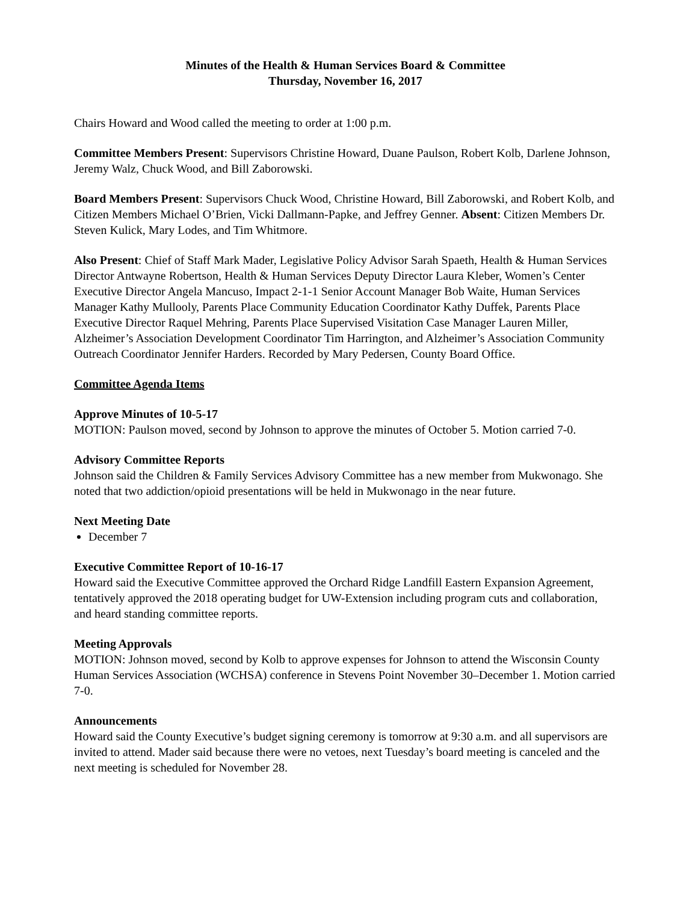Minutes of the Health & Human Services Board & Committee
Thursday, November 16, 2017
Chairs Howard and Wood called the meeting to order at 1:00 p.m.
Committee Members Present: Supervisors Christine Howard, Duane Paulson, Robert Kolb, Darlene Johnson, Jeremy Walz, Chuck Wood, and Bill Zaborowski.
Board Members Present: Supervisors Chuck Wood, Christine Howard, Bill Zaborowski, and Robert Kolb, and Citizen Members Michael O’Brien, Vicki Dallmann-Papke, and Jeffrey Genner. Absent: Citizen Members Dr. Steven Kulick, Mary Lodes, and Tim Whitmore.
Also Present: Chief of Staff Mark Mader, Legislative Policy Advisor Sarah Spaeth, Health & Human Services Director Antwayne Robertson, Health & Human Services Deputy Director Laura Kleber, Women’s Center Executive Director Angela Mancuso, Impact 2-1-1 Senior Account Manager Bob Waite, Human Services Manager Kathy Mullooly, Parents Place Community Education Coordinator Kathy Duffek, Parents Place Executive Director Raquel Mehring, Parents Place Supervised Visitation Case Manager Lauren Miller, Alzheimer’s Association Development Coordinator Tim Harrington, and Alzheimer’s Association Community Outreach Coordinator Jennifer Harders. Recorded by Mary Pedersen, County Board Office.
Committee Agenda Items
Approve Minutes of 10-5-17
MOTION: Paulson moved, second by Johnson to approve the minutes of October 5. Motion carried 7-0.
Advisory Committee Reports
Johnson said the Children & Family Services Advisory Committee has a new member from Mukwonago. She noted that two addiction/opioid presentations will be held in Mukwonago in the near future.
Next Meeting Date
December 7
Executive Committee Report of 10-16-17
Howard said the Executive Committee approved the Orchard Ridge Landfill Eastern Expansion Agreement, tentatively approved the 2018 operating budget for UW-Extension including program cuts and collaboration, and heard standing committee reports.
Meeting Approvals
MOTION: Johnson moved, second by Kolb to approve expenses for Johnson to attend the Wisconsin County Human Services Association (WCHSA) conference in Stevens Point November 30–December 1. Motion carried 7-0.
Announcements
Howard said the County Executive’s budget signing ceremony is tomorrow at 9:30 a.m. and all supervisors are invited to attend. Mader said because there were no vetoes, next Tuesday’s board meeting is canceled and the next meeting is scheduled for November 28.